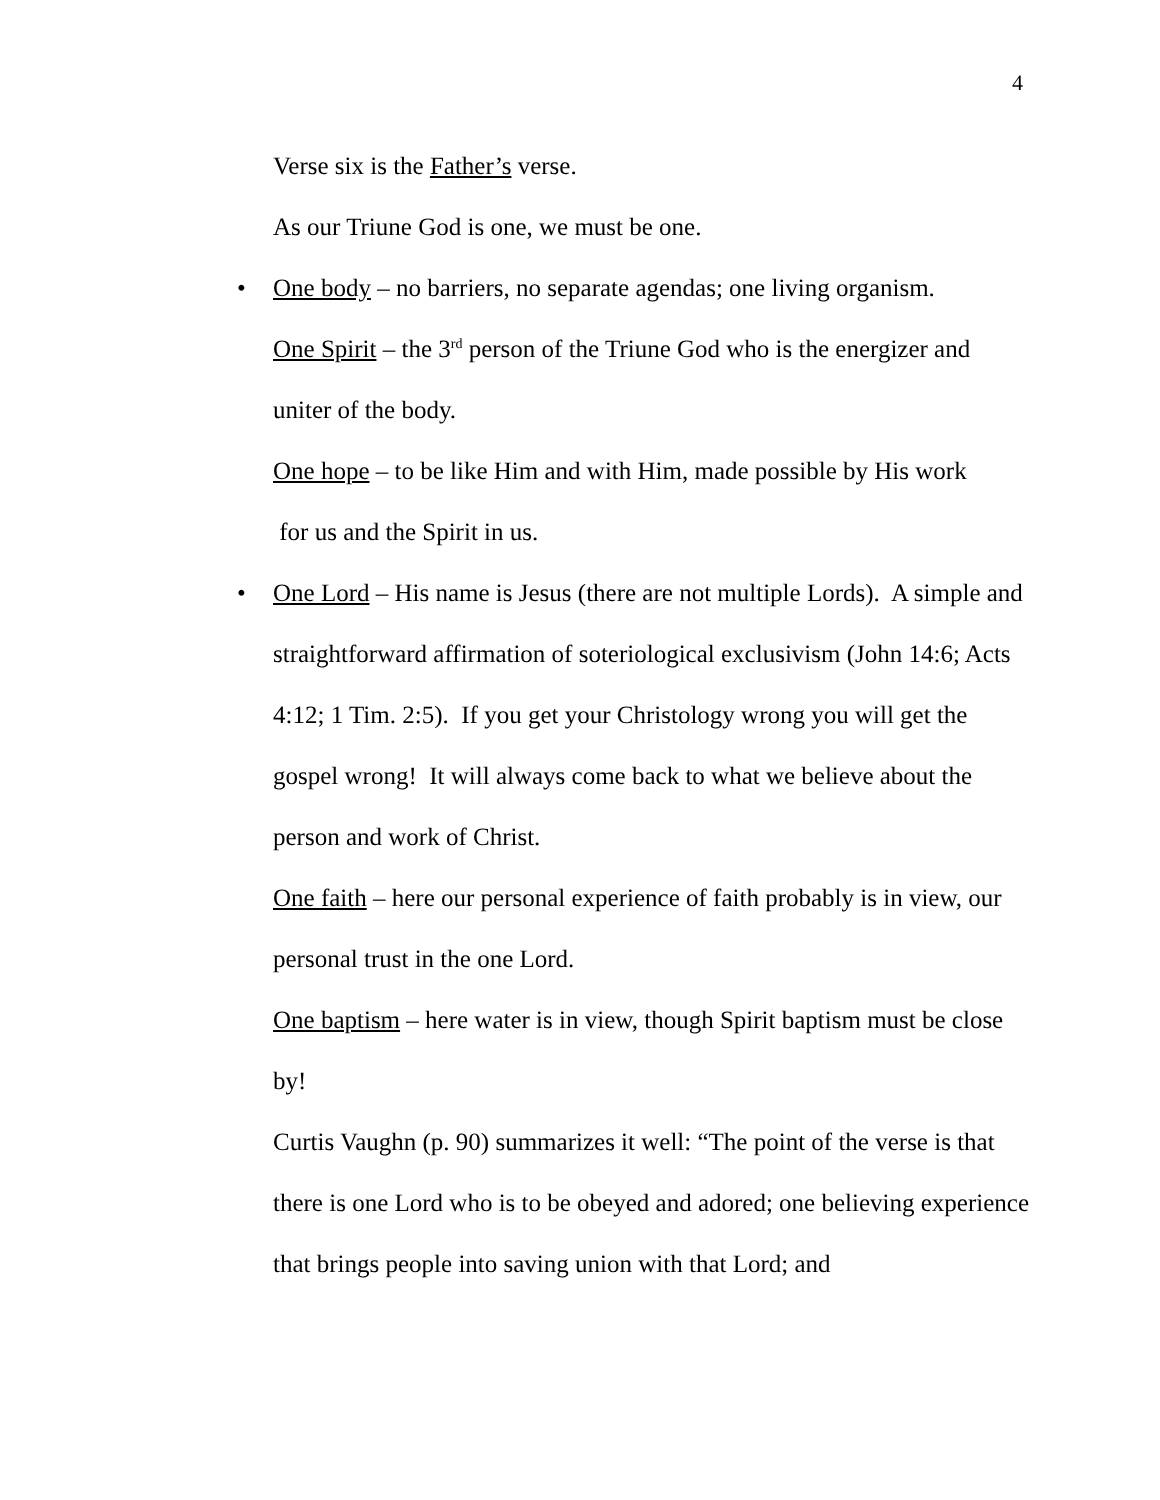4
Verse six is the Father’s verse.
As our Triune God is one, we must be one.
• One body – no barriers, no separate agendas; one living organism.
One Spirit – the 3<sup>rd</sup> person of the Triune God who is the energizer and uniter of the body.
One hope – to be like Him and with Him, made possible by His work
for us and the Spirit in us.
• One Lord – His name is Jesus (there are not multiple Lords). A simple and straightforward affirmation of soteriological exclusivism (John 14:6; Acts 4:12; 1 Tim. 2:5). If you get your Christology wrong you will get the gospel wrong! It will always come back to what we believe about the person and work of Christ.
One faith – here our personal experience of faith probably is in view, our personal trust in the one Lord.
One baptism – here water is in view, though Spirit baptism must be close by!
Curtis Vaughn (p. 90) summarizes it well: “The point of the verse is that there is one Lord who is to be obeyed and adored; one believing experience that brings people into saving union with that Lord; and